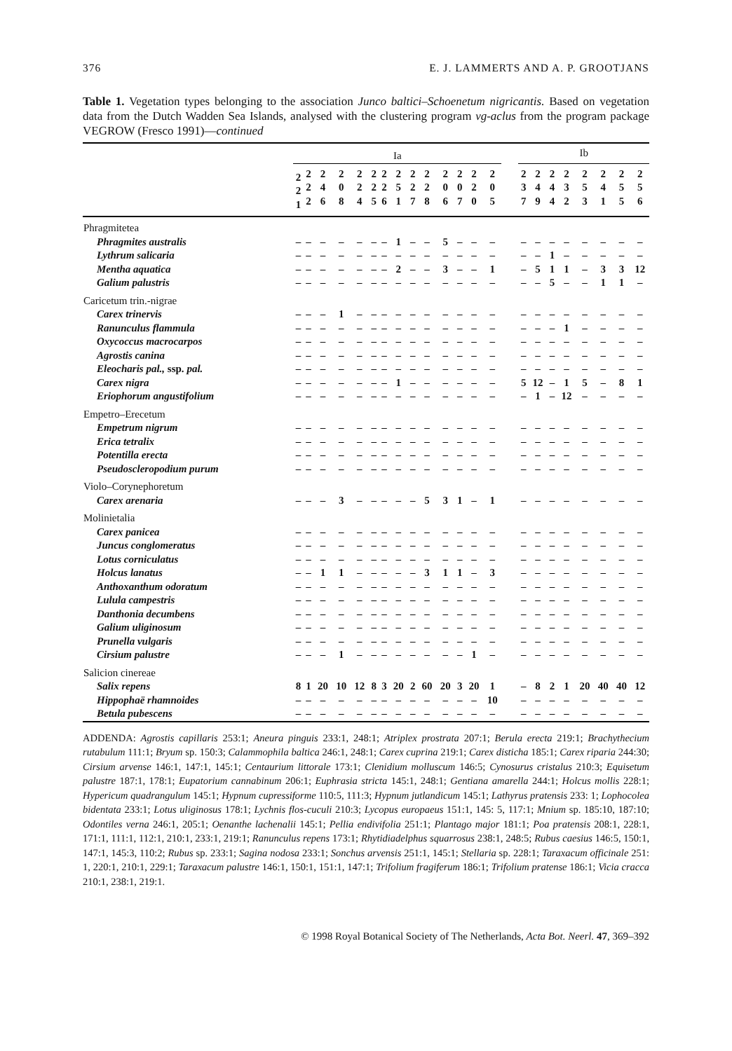376 E. J. LAMMERTS AND A. P. GROOTJANS
Table 1. Vegetation types belonging to the association Junco baltici–Schoenetum nigricantis. Based on vegetation data from the Dutch Wadden Sea Islands, analysed with the clustering program vg-aclus from the program package VEGROW (Fresco 1991)—continued
| | Ia | | | | | | | | | | | | | | | Ib | | | | | | | |
| --- | --- | --- | --- | --- | --- | --- | --- | --- | --- | --- | --- | --- | --- | --- | --- | --- | --- | --- | --- | --- | --- | --- | --- |
| | 2 2 1 | 2 2 2 | 2 4 6 | 2 0 8 | 2 2 4 | 2 2 5 | 2 2 6 | 2 5 1 | 2 2 7 | 2 2 8 | 2 0 6 | 2 0 7 | 2 2 0 | 2 0 5 | | 2 3 7 | 2 4 9 | 2 4 4 | 2 3 2 | 2 5 3 | 2 4 1 | 2 5 5 | 2 5 6 |
| Phragmitetea | | | | | | | | | | | | | | | | | | | | | | | |
| Phragmites australis | – | – | – | – | – | – | – | 1 | – | – | 5 | – | – | – | | – | – | – | – | – | – | – | – |
| Lythrum salicaria | – | – | – | – | – | – | – | – | – | – | – | – | – | – | | – | – | 1 | – | – | – | – | – |
| Mentha aquatica | – | – | – | – | – | – | – | 2 | – | – | 3 | – | – | 1 | | – | 5 | 1 | 1 | – | 3 | 3 | 12 |
| Galium palustris | – | – | – | – | – | – | – | – | – | – | – | – | – | – | | – | – | 5 | – | – | 1 | 1 | – |
| Caricetum trin.-nigrae | | | | | | | | | | | | | | | | | | | | | | | |
| Carex trinervis | – | – | – | 1 | – | – | – | – | – | – | – | – | – | – | | – | – | – | – | – | – | – | – |
| Ranunculus flammula | – | – | – | – | – | – | – | – | – | – | – | – | – | – | | – | – | – | 1 | – | – | – | – |
| Oxycoccus macrocarpos | – | – | – | – | – | – | – | – | – | – | – | – | – | – | | – | – | – | – | – | – | – | – |
| Agrostis canina | – | – | – | – | – | – | – | – | – | – | – | – | – | – | | – | – | – | – | – | – | – | – |
| Eleocharis pal., ssp. pal. | – | – | – | – | – | – | – | – | – | – | – | – | – | – | | – | – | – | – | – | – | – | – |
| Carex nigra | – | – | – | – | – | – | – | 1 | – | – | – | – | – | – | | 5 | 12 | – | 1 | 5 | – | 8 | 1 |
| Eriophorum angustifolium | – | – | – | – | – | – | – | – | – | – | – | – | – | – | | – | 1 | – | 12 | – | – | – | – |
| Empetro–Erecetum | | | | | | | | | | | | | | | | | | | | | | | |
| Empetrum nigrum | – | – | – | – | – | – | – | – | – | – | – | – | – | – | | – | – | – | – | – | – | – | – |
| Erica tetralix | – | – | – | – | – | – | – | – | – | – | – | – | – | – | | – | – | – | – | – | – | – | – |
| Potentilla erecta | – | – | – | – | – | – | – | – | – | – | – | – | – | – | | – | – | – | – | – | – | – | – |
| Pseudoscleropodium purum | – | – | – | – | – | – | – | – | – | – | – | – | – | – | | – | – | – | – | – | – | – | – |
| Violo–Corynephoretum | | | | | | | | | | | | | | | | | | | | | | | |
| Carex arenaria | – | – | – | 3 | – | – | – | – | – | 5 | 3 | 1 | – | 1 | | – | – | – | – | – | – | – | – |
| Molinietalia | | | | | | | | | | | | | | | | | | | | | | | |
| Carex panicea | – | – | – | – | – | – | – | – | – | – | – | – | – | – | | – | – | – | – | – | – | – | – |
| Juncus conglomeratus | – | – | – | – | – | – | – | – | – | – | – | – | – | – | | – | – | – | – | – | – | – | – |
| Lotus corniculatus | – | – | – | – | – | – | – | – | – | – | – | – | – | – | | – | – | – | – | – | – | – | – |
| Holcus lanatus | – | – | 1 | 1 | – | – | – | – | – | 3 | 1 | 1 | – | 3 | | – | – | – | – | – | – | – | – |
| Anthoxanthum odoratum | – | – | – | – | – | – | – | – | – | – | – | – | – | – | | – | – | – | – | – | – | – | – |
| Lulula campestris | – | – | – | – | – | – | – | – | – | – | – | – | – | – | | – | – | – | – | – | – | – | – |
| Danthonia decumbens | – | – | – | – | – | – | – | – | – | – | – | – | – | – | | – | – | – | – | – | – | – | – |
| Galium uliginosum | – | – | – | – | – | – | – | – | – | – | – | – | – | – | | – | – | – | – | – | – | – | – |
| Prunella vulgaris | – | – | – | – | – | – | – | – | – | – | – | – | – | – | | – | – | – | – | – | – | – | – |
| Cirsium palustre | – | – | – | 1 | – | – | – | – | – | – | – | – | 1 | – | | – | – | – | – | – | – | – | – |
| Salicion cinereae | | | | | | | | | | | | | | | | | | | | | | | |
| Salix repens | 8 | 1 | 20 | 10 | 12 | 8 | 3 | 20 | 2 | 60 | 20 | 3 | 20 | 1 | | – | 8 | 2 | 1 | 20 | 40 | 40 | 12 |
| Hippophaë rhamnoides | – | – | – | – | – | – | – | – | – | – | – | – | – | 10 | | – | – | – | – | – | – | – | – |
| Betula pubescens | – | – | – | – | – | – | – | – | – | – | – | – | – | – | | – | – | – | – | – | – | – | – |
ADDENDA: Agrostis capillaris 253:1; Aneura pinguis 233:1, 248:1; Atriplex prostrata 207:1; Berula erecta 219:1; Brachythecium rutabulum 111:1; Bryum sp. 150:3; Calammophila baltica 246:1, 248:1; Carex cuprina 219:1; Carex disticha 185:1; Carex riparia 244:30; Cirsium arvense 146:1, 147:1, 145:1; Centaurium littorale 173:1; Clenidium molluscum 146:5; Cynosurus cristalus 210:3; Equisetum palustre 187:1, 178:1; Eupatorium cannabinum 206:1; Euphrasia stricta 145:1, 248:1; Gentiana amarella 244:1; Holcus mollis 228:1; Hypericum quadrangulum 145:1; Hypnum cupressiforme 110:5, 111:3; Hypnum jutlandicum 145:1; Lathyrus pratensis 233: 1; Lophocolea bidentata 233:1; Lotus uliginosus 178:1; Lychnis flos-cuculi 210:3; Lycopus europaeus 151:1, 145: 5, 117:1; Mnium sp. 185:10, 187:10; Odontiles verna 246:1, 205:1; Oenanthe lachenalii 145:1; Pellia endivifolia 251:1; Plantago major 181:1; Poa pratensis 208:1, 228:1, 171:1, 111:1, 112:1, 210:1, 233:1, 219:1; Ranunculus repens 173:1; Rhytidiadelphus squarrosus 238:1, 248:5; Rubus caesius 146:5, 150:1, 147:1, 145:3, 110:2; Rubus sp. 233:1; Sagina nodosa 233:1; Sonchus arvensis 251:1, 145:1; Stellaria sp. 228:1; Taraxacum officinale 251: 1, 220:1, 210:1, 229:1; Taraxacum palustre 146:1, 150:1, 151:1, 147:1; Trifolium fragiferum 186:1; Trifolium pratense 186:1; Vicia cracca 210:1, 238:1, 219:1.
© 1998 Royal Botanical Society of The Netherlands, Acta Bot. Neerl. 47, 369–392